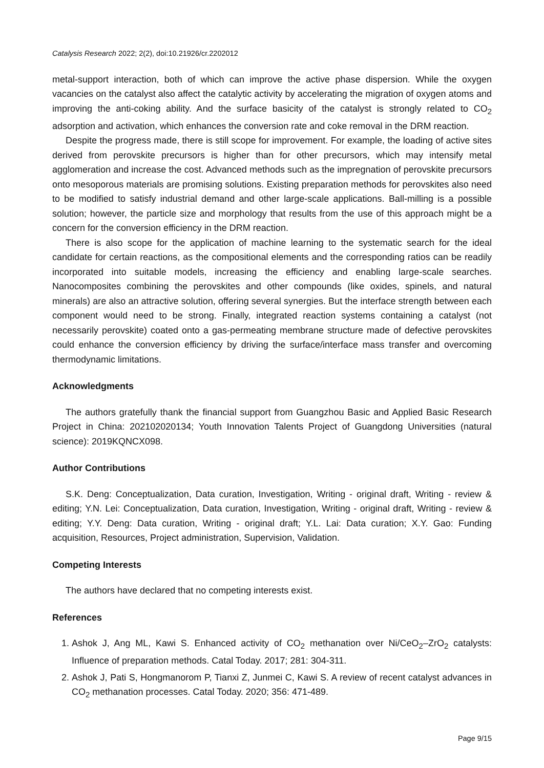Catalysis Research 2022; 2(2), doi:10.21926/cr.2202012
metal-support interaction, both of which can improve the active phase dispersion. While the oxygen vacancies on the catalyst also affect the catalytic activity by accelerating the migration of oxygen atoms and improving the anti-coking ability. And the surface basicity of the catalyst is strongly related to CO<sub>2</sub> adsorption and activation, which enhances the conversion rate and coke removal in the DRM reaction.
Despite the progress made, there is still scope for improvement. For example, the loading of active sites derived from perovskite precursors is higher than for other precursors, which may intensify metal agglomeration and increase the cost. Advanced methods such as the impregnation of perovskite precursors onto mesoporous materials are promising solutions. Existing preparation methods for perovskites also need to be modified to satisfy industrial demand and other large-scale applications. Ball-milling is a possible solution; however, the particle size and morphology that results from the use of this approach might be a concern for the conversion efficiency in the DRM reaction.
There is also scope for the application of machine learning to the systematic search for the ideal candidate for certain reactions, as the compositional elements and the corresponding ratios can be readily incorporated into suitable models, increasing the efficiency and enabling large-scale searches. Nanocomposites combining the perovskites and other compounds (like oxides, spinels, and natural minerals) are also an attractive solution, offering several synergies. But the interface strength between each component would need to be strong. Finally, integrated reaction systems containing a catalyst (not necessarily perovskite) coated onto a gas-permeating membrane structure made of defective perovskites could enhance the conversion efficiency by driving the surface/interface mass transfer and overcoming thermodynamic limitations.
Acknowledgments
The authors gratefully thank the financial support from Guangzhou Basic and Applied Basic Research Project in China: 202102020134; Youth Innovation Talents Project of Guangdong Universities (natural science): 2019KQNCX098.
Author Contributions
S.K. Deng: Conceptualization, Data curation, Investigation, Writing - original draft, Writing - review & editing; Y.N. Lei: Conceptualization, Data curation, Investigation, Writing - original draft, Writing - review & editing; Y.Y. Deng: Data curation, Writing - original draft; Y.L. Lai: Data curation; X.Y. Gao: Funding acquisition, Resources, Project administration, Supervision, Validation.
Competing Interests
The authors have declared that no competing interests exist.
References
1. Ashok J, Ang ML, Kawi S. Enhanced activity of CO<sub>2</sub> methanation over Ni/CeO<sub>2</sub>–ZrO<sub>2</sub> catalysts: Influence of preparation methods. Catal Today. 2017; 281: 304-311.
2. Ashok J, Pati S, Hongmanorom P, Tianxi Z, Junmei C, Kawi S. A review of recent catalyst advances in CO<sub>2</sub> methanation processes. Catal Today. 2020; 356: 471-489.
Page 9/15